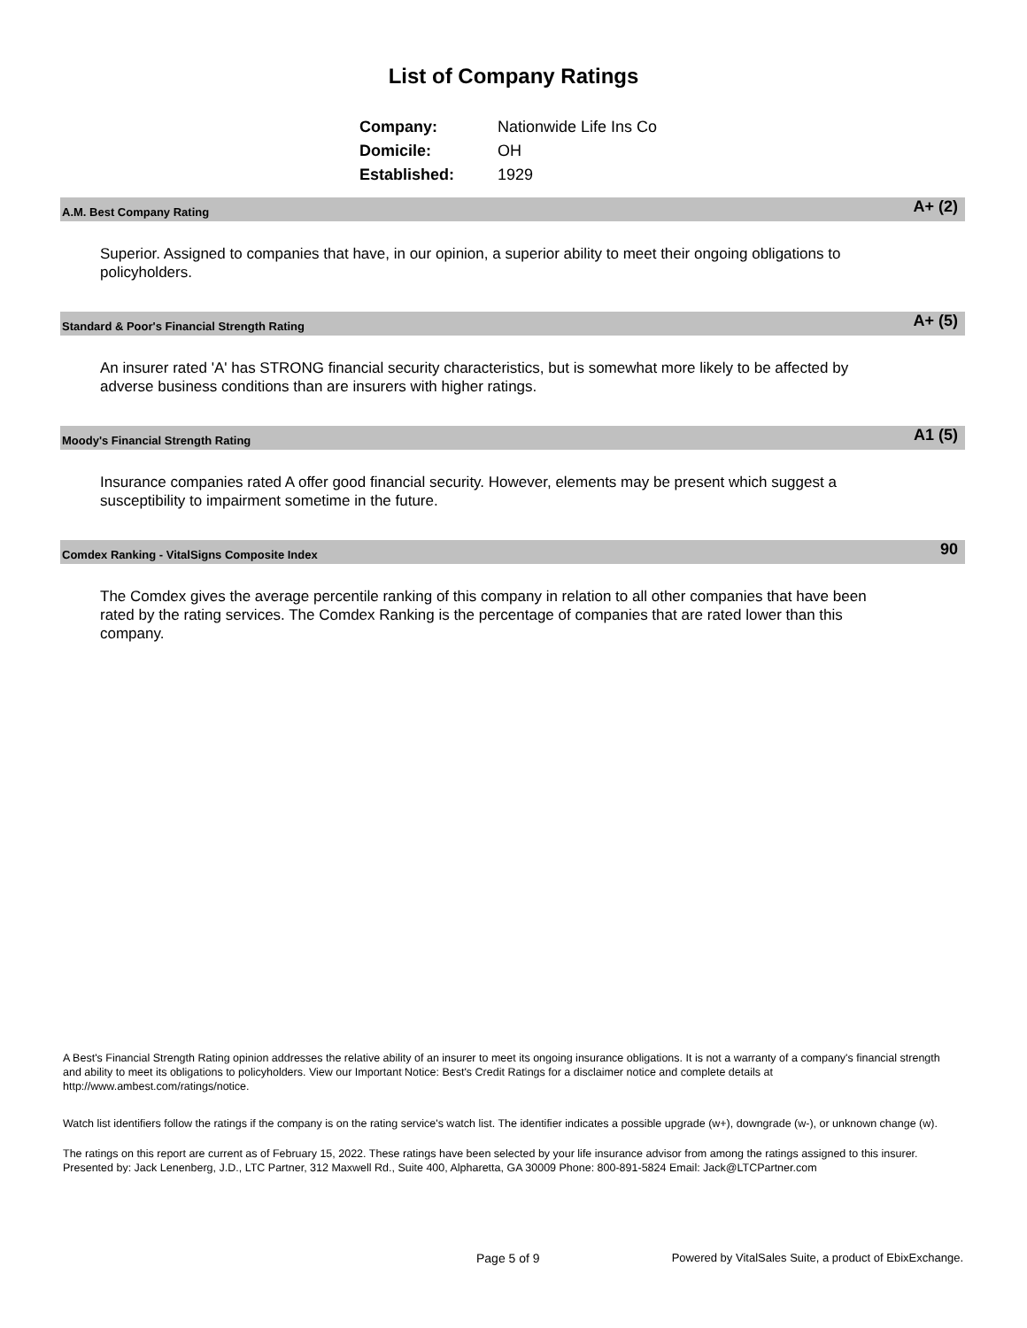List of Company Ratings
| Company: | Nationwide Life Ins Co |
| Domicile: | OH |
| Established: | 1929 |
A.M. Best Company Rating A+ (2)
Superior. Assigned to companies that have, in our opinion, a superior ability to meet their ongoing obligations to policyholders.
Standard & Poor's Financial Strength Rating A+ (5)
An insurer rated 'A' has STRONG financial security characteristics, but is somewhat more likely to be affected by adverse business conditions than are insurers with higher ratings.
Moody's Financial Strength Rating A1 (5)
Insurance companies rated A offer good financial security. However, elements may be present which suggest a susceptibility to impairment sometime in the future.
Comdex Ranking - VitalSigns Composite Index 90
The Comdex gives the average percentile ranking of this company in relation to all other companies that have been rated by the rating services. The Comdex Ranking is the percentage of companies that are rated lower than this company.
A Best's Financial Strength Rating opinion addresses the relative ability of an insurer to meet its ongoing insurance obligations. It is not a warranty of a company's financial strength and ability to meet its obligations to policyholders. View our Important Notice: Best's Credit Ratings for a disclaimer notice and complete details at http://www.ambest.com/ratings/notice.
Watch list identifiers follow the ratings if the company is on the rating service's watch list. The identifier indicates a possible upgrade (w+), downgrade (w-), or unknown change (w).
The ratings on this report are current as of February 15, 2022. These ratings have been selected by your life insurance advisor from among the ratings assigned to this insurer.
Presented by: Jack Lenenberg, J.D., LTC Partner, 312 Maxwell Rd., Suite 400, Alpharetta, GA 30009 Phone: 800-891-5824 Email: Jack@LTCPartner.com
Page 5 of 9
Powered by VitalSales Suite, a product of EbixExchange.